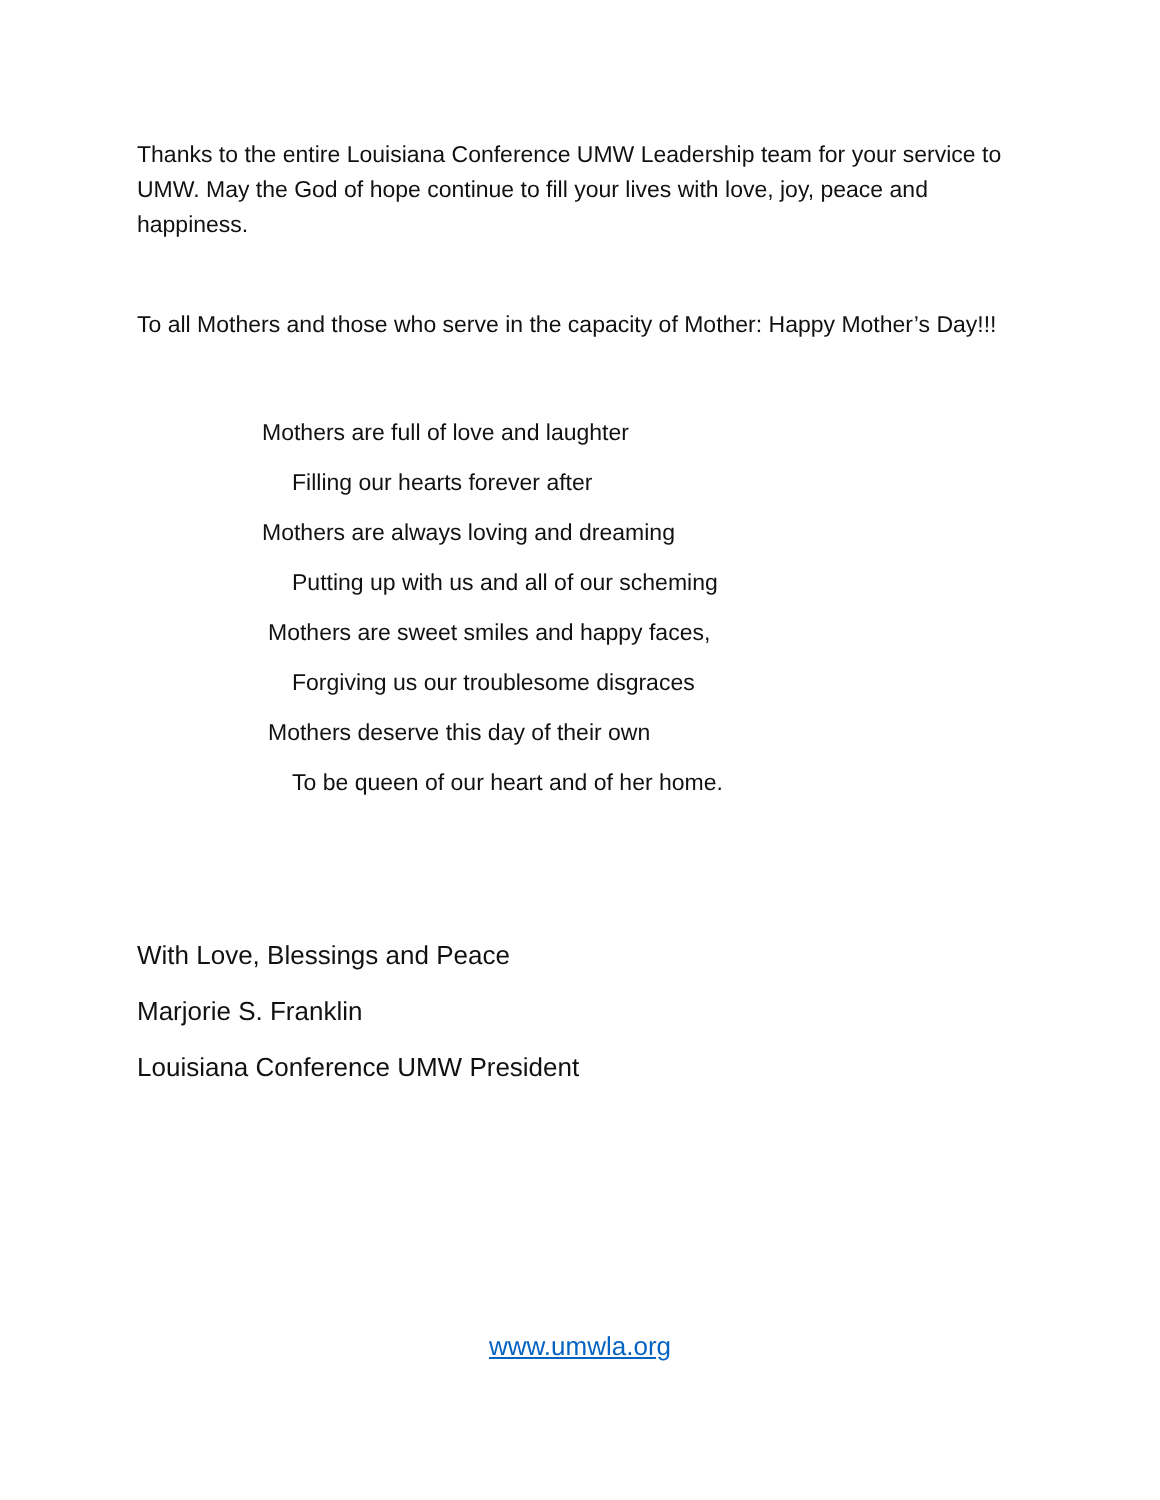Thanks to the entire Louisiana Conference UMW Leadership team for your service to UMW. May the God of hope continue to fill your lives with love, joy, peace and happiness.
To all Mothers and those who serve in the capacity of Mother: Happy Mother’s Day!!!
Mothers are full of love and laughter
Filling our hearts forever after
Mothers are always loving and dreaming
Putting up with us and all of our scheming
Mothers are sweet smiles and happy faces,
Forgiving us our troublesome disgraces
Mothers deserve this day of their own
To be queen of our heart and of her home.
With Love, Blessings and Peace
Marjorie S. Franklin
Louisiana Conference UMW President
www.umwla.org